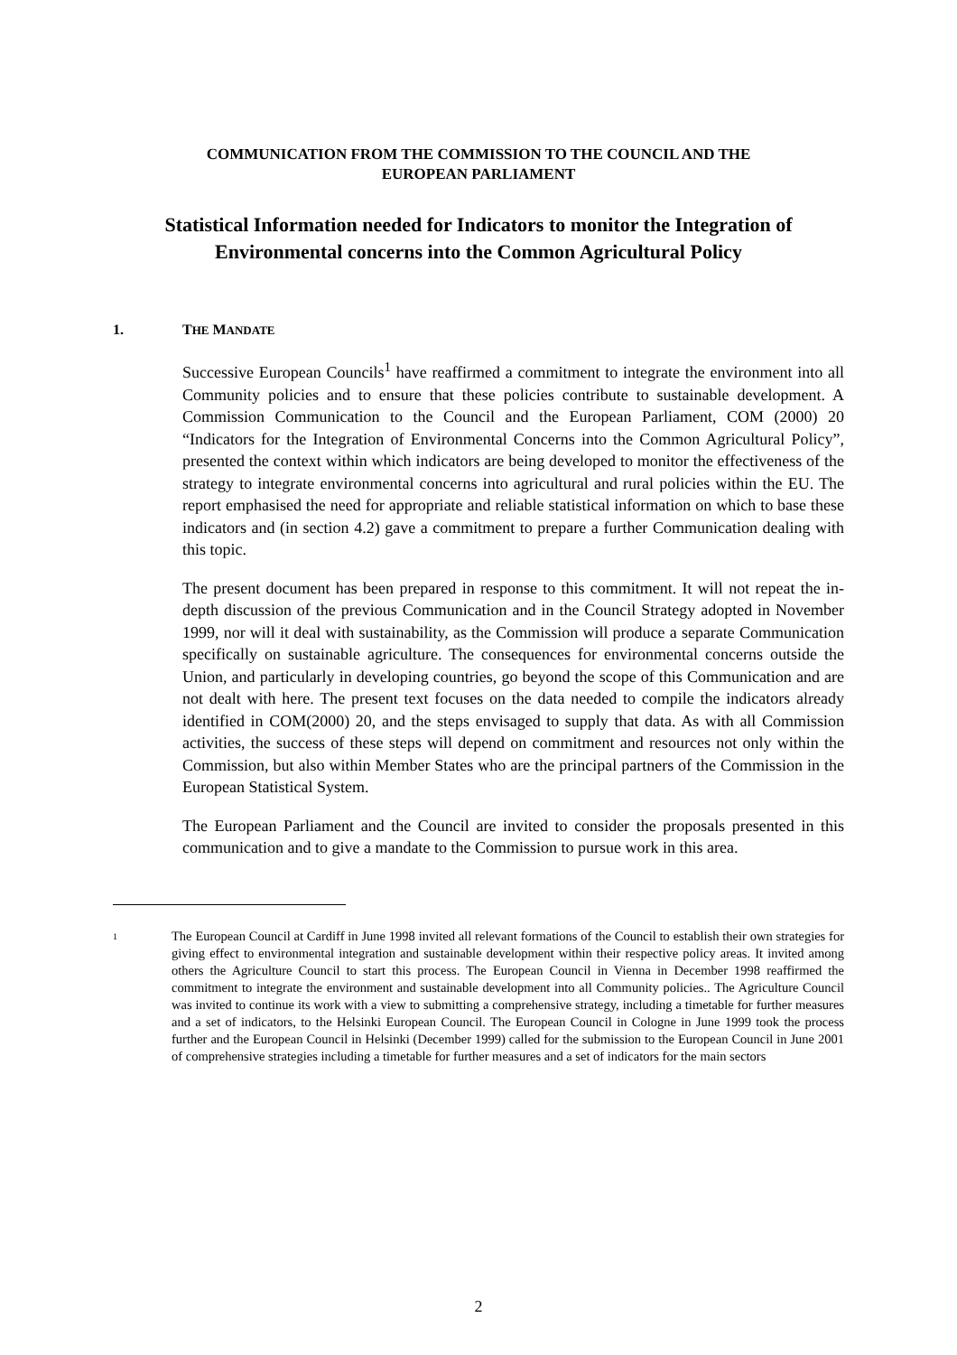COMMUNICATION FROM THE COMMISSION TO THE COUNCIL AND THE
EUROPEAN PARLIAMENT
Statistical Information needed for Indicators to monitor the Integration of Environmental concerns into the Common Agricultural Policy
1. THE MANDATE
Successive European Councils<sup>1</sup> have reaffirmed a commitment to integrate the environment into all Community policies and to ensure that these policies contribute to sustainable development. A Commission Communication to the Council and the European Parliament, COM (2000) 20 “Indicators for the Integration of Environmental Concerns into the Common Agricultural Policy”, presented the context within which indicators are being developed to monitor the effectiveness of the strategy to integrate environmental concerns into agricultural and rural policies within the EU. The report emphasised the need for appropriate and reliable statistical information on which to base these indicators and (in section 4.2) gave a commitment to prepare a further Communication dealing with this topic.
The present document has been prepared in response to this commitment. It will not repeat the in-depth discussion of the previous Communication and in the Council Strategy adopted in November 1999, nor will it deal with sustainability, as the Commission will produce a separate Communication specifically on sustainable agriculture. The consequences for environmental concerns outside the Union, and particularly in developing countries, go beyond the scope of this Communication and are not dealt with here. The present text focuses on the data needed to compile the indicators already identified in COM(2000) 20, and the steps envisaged to supply that data. As with all Commission activities, the success of these steps will depend on commitment and resources not only within the Commission, but also within Member States who are the principal partners of the Commission in the European Statistical System.
The European Parliament and the Council are invited to consider the proposals presented in this communication and to give a mandate to the Commission to pursue work in this area.
<sup>1</sup>
The European Council at Cardiff in June 1998 invited all relevant formations of the Council to establish their own strategies for giving effect to environmental integration and sustainable development within their respective policy areas. It invited among others the Agriculture Council to start this process. The European Council in Vienna in December 1998 reaffirmed the commitment to integrate the environment and sustainable development into all Community policies.. The Agriculture Council was invited to continue its work with a view to submitting a comprehensive strategy, including a timetable for further measures and a set of indicators, to the Helsinki European Council. The European Council in Cologne in June 1999 took the process further and the European Council in Helsinki (December 1999) called for the submission to the European Council in June 2001 of comprehensive strategies including a timetable for further measures and a set of indicators for the main sectors
2